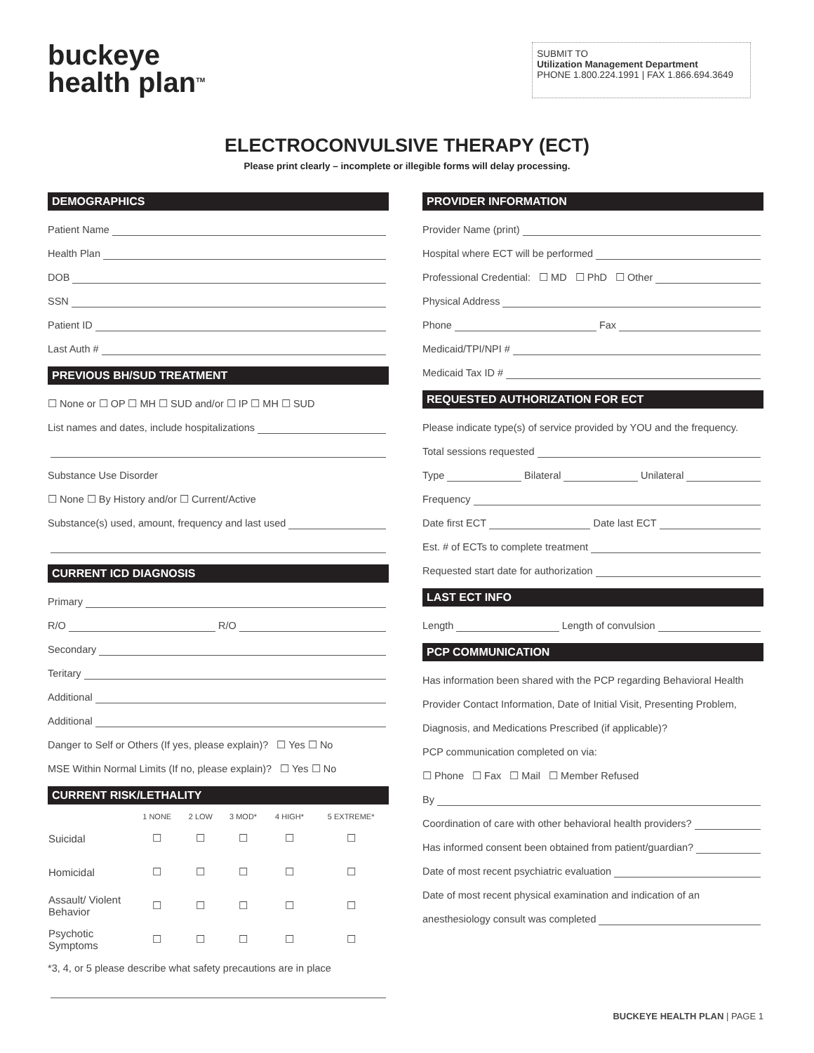buckeye
health plan<sup>TM</sup>
SUBMIT TO
Utilization Management Department
PHONE 1.800.224.1991 | FAX 1.866.694.3649
ELECTROCONVULSIVE THERAPY (ECT)
Please print clearly – incomplete or illegible forms will delay processing.
DEMOGRAPHICS
Patient Name
Health Plan
DOB
SSN
Patient ID
Last Auth #
PREVIOUS BH/SUD TREATMENT
☐ None or ☐ OP ☐ MH ☐ SUD and/or ☐ IP ☐ MH ☐ SUD
List names and dates, include hospitalizations
Substance Use Disorder
☐ None ☐ By History and/or ☐ Current/Active
Substance(s) used, amount, frequency and last used
CURRENT ICD DIAGNOSIS
Primary
R/O R/O
Secondary
Teritary
Additional
Additional
Danger to Self or Others (If yes, please explain)? ☐ Yes ☐ No
MSE Within Normal Limits (If no, please explain)? ☐ Yes ☐ No
CURRENT RISK/LETHALITY
| | 1 NONE | 2 LOW | 3 MOD* | 4 HIGH* | 5 EXTREME* |
| --- | --- | --- | --- | --- | --- |
| Suicidal | ☐ | ☐ | ☐ | ☐ | ☐ |
| Homicidal | ☐ | ☐ | ☐ | ☐ | ☐ |
| Assault/ Violent Behavior | ☐ | ☐ | ☐ | ☐ | ☐ |
| Psychotic Symptoms | ☐ | ☐ | ☐ | ☐ | ☐ |
*3, 4, or 5 please describe what safety precautions are in place
PROVIDER INFORMATION
Provider Name (print)
Hospital where ECT will be performed
Professional Credential: ☐ MD ☐ PhD ☐ Other
Physical Address
Phone Fax
Medicaid/TPI/NPI #
Medicaid Tax ID #
REQUESTED AUTHORIZATION FOR ECT
Please indicate type(s) of service provided by YOU and the frequency.
Total sessions requested
Type Bilateral Unilateral
Frequency
Date first ECT Date last ECT
Est. # of ECTs to complete treatment
Requested start date for authorization
LAST ECT INFO
Length Length of convulsion
PCP COMMUNICATION
Has information been shared with the PCP regarding Behavioral Health
Provider Contact Information, Date of Initial Visit, Presenting Problem,
Diagnosis, and Medications Prescribed (if applicable)?
PCP communication completed on via:
☐ Phone ☐ Fax ☐ Mail ☐ Member Refused
By
Coordination of care with other behavioral health providers?
Has informed consent been obtained from patient/guardian?
Date of most recent psychiatric evaluation
Date of most recent physical examination and indication of an
anesthesiology consult was completed
BUCKEYE HEALTH PLAN | PAGE 1